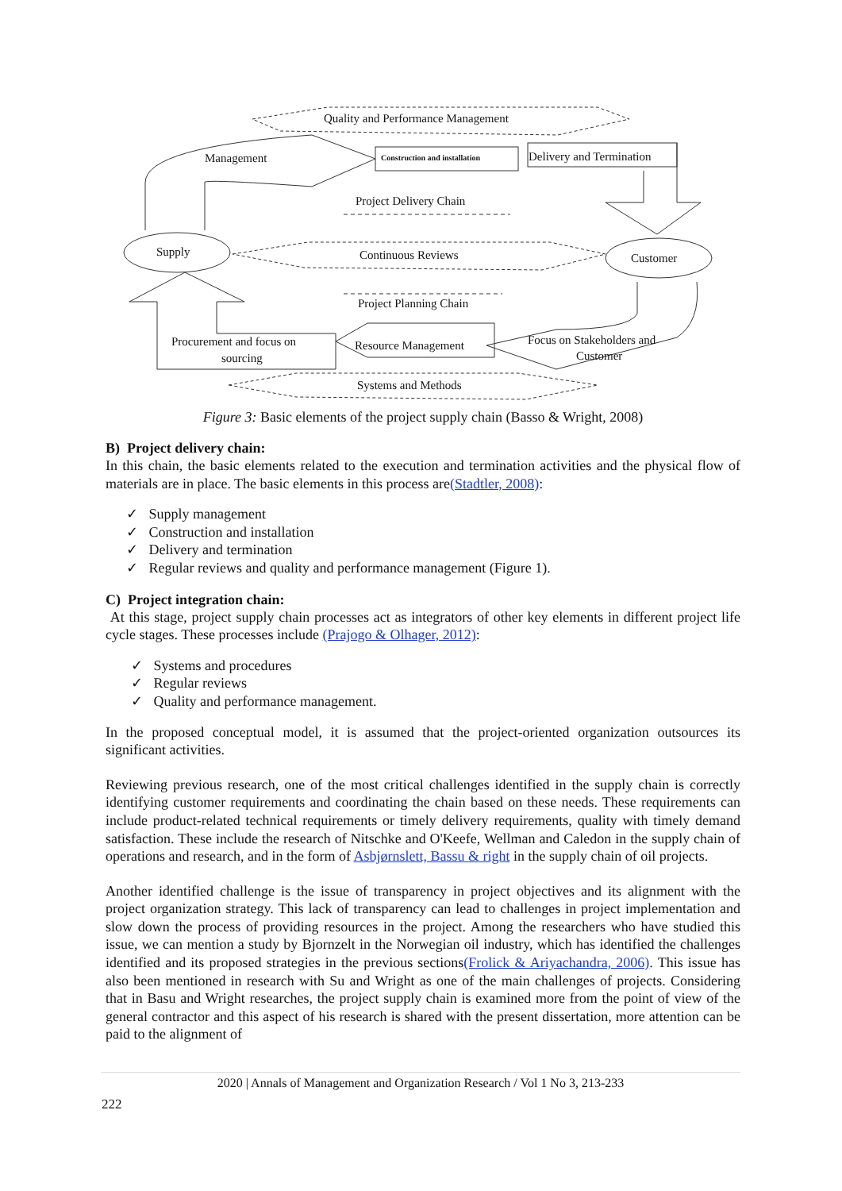Quality and Performance Management
Management Construction and installation Delivery and Termination
Project Delivery Chain
Supply Continuous Reviews Customer
Project Planning Chain
Procurement and focus on
sourcing
Resource Management Focus on Stakeholders and
Customer
Systems and Methods
Figure 3: Basic elements of the project supply chain (Basso & Wright, 2008)
B) Project delivery chain:
In this chain, the basic elements related to the execution and termination activities and the physical flow of materials are in place. The basic elements in this process are(Stadtler, 2008):
✓ Supply management
✓ Construction and installation
✓ Delivery and termination
✓ Regular reviews and quality and performance management (Figure 1).
C) Project integration chain:
At this stage, project supply chain processes act as integrators of other key elements in different project life cycle stages. These processes include (Prajogo & Olhager, 2012):
✓ Systems and procedures
✓ Regular reviews
✓ Quality and performance management.
In the proposed conceptual model, it is assumed that the project-oriented organization outsources its significant activities.
Reviewing previous research, one of the most critical challenges identified in the supply chain is correctly identifying customer requirements and coordinating the chain based on these needs. These requirements can include product-related technical requirements or timely delivery requirements, quality with timely demand satisfaction. These include the research of Nitschke and O'Keefe, Wellman and Caledon in the supply chain of operations and research, and in the form of Asbjørnslett, Bassu & right in the supply chain of oil projects.
Another identified challenge is the issue of transparency in project objectives and its alignment with the project organization strategy. This lack of transparency can lead to challenges in project implementation and slow down the process of providing resources in the project. Among the researchers who have studied this issue, we can mention a study by Bjornzelt in the Norwegian oil industry, which has identified the challenges identified and its proposed strategies in the previous sections(Frolick & Ariyachandra, 2006). This issue has also been mentioned in research with Su and Wright as one of the main challenges of projects. Considering that in Basu and Wright researches, the project supply chain is examined more from the point of view of the general contractor and this aspect of his research is shared with the present dissertation, more attention can be paid to the alignment of
2020 | Annals of Management and Organization Research / Vol 1 No 3, 213-233
222